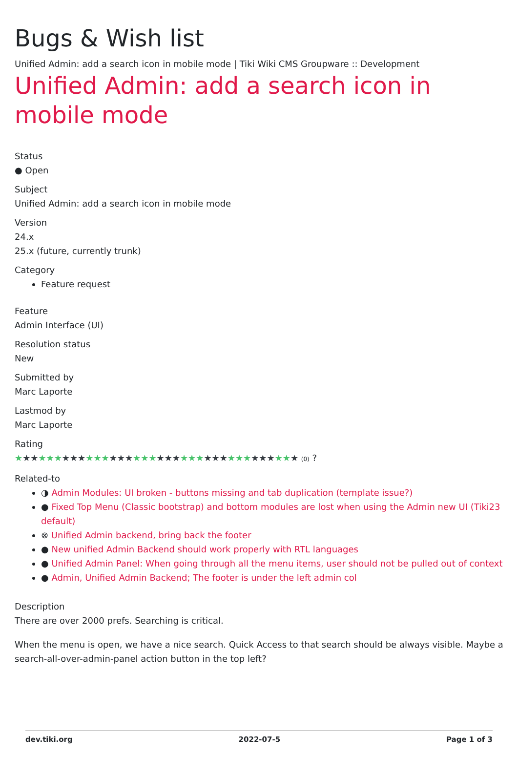Bugs & Wish list
Unified Admin: add a search icon in mobile mode | Tiki Wiki CMS Groupware :: Development
Unified Admin: add a search icon in mobile mode
Status
● Open
Subject
Unified Admin: add a search icon in mobile mode
Version
24.x
25.x (future, currently trunk)
Category
Feature request
Feature
Admin Interface (UI)
Resolution status
New
Submitted by
Marc Laporte
Lastmod by
Marc Laporte
Rating
★★★★★★★★★★★★★★★★★★★★★★★★★★★★★★★★★★★★ (0) ?
Related-to
◑ Admin Modules: UI broken - buttons missing and tab duplication (template issue?)
● Fixed Top Menu (Classic bootstrap) and bottom modules are lost when using the Admin new UI (Tiki23 default)
⊗ Unified Admin backend, bring back the footer
● New unified Admin Backend should work properly with RTL languages
● Unified Admin Panel: When going through all the menu items, user should not be pulled out of context
● Admin, Unified Admin Backend; The footer is under the left admin col
Description
There are over 2000 prefs. Searching is critical.
When the menu is open, we have a nice search. Quick Access to that search should be always visible. Maybe a search-all-over-admin-panel action button in the top left?
dev.tiki.org 2022-07-5 Page 1 of 3